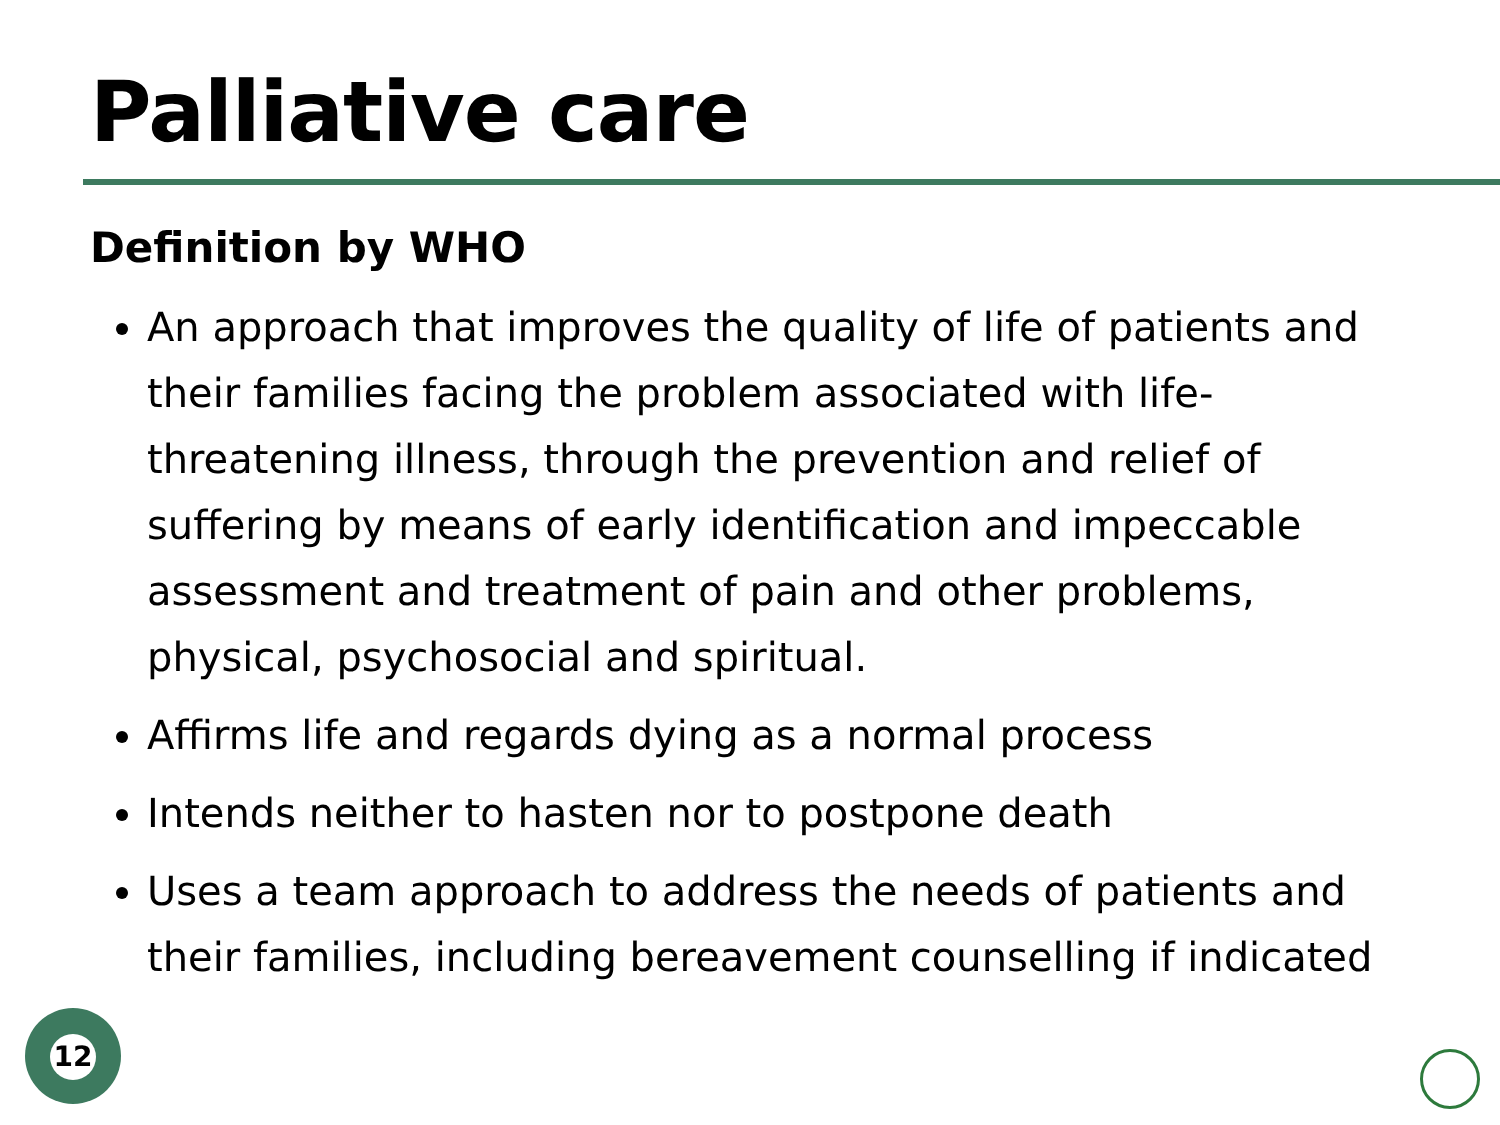Palliative care
Definition by WHO
An approach that improves the quality of life of patients and their families facing the problem associated with life-threatening illness, through the prevention and relief of suffering by means of early identification and impeccable assessment and treatment of pain and other problems, physical, psychosocial and spiritual.
Affirms life and regards dying as a normal process
Intends neither to hasten nor to postpone death
Uses a team approach to address the needs of patients and their families, including bereavement counselling if indicated
12